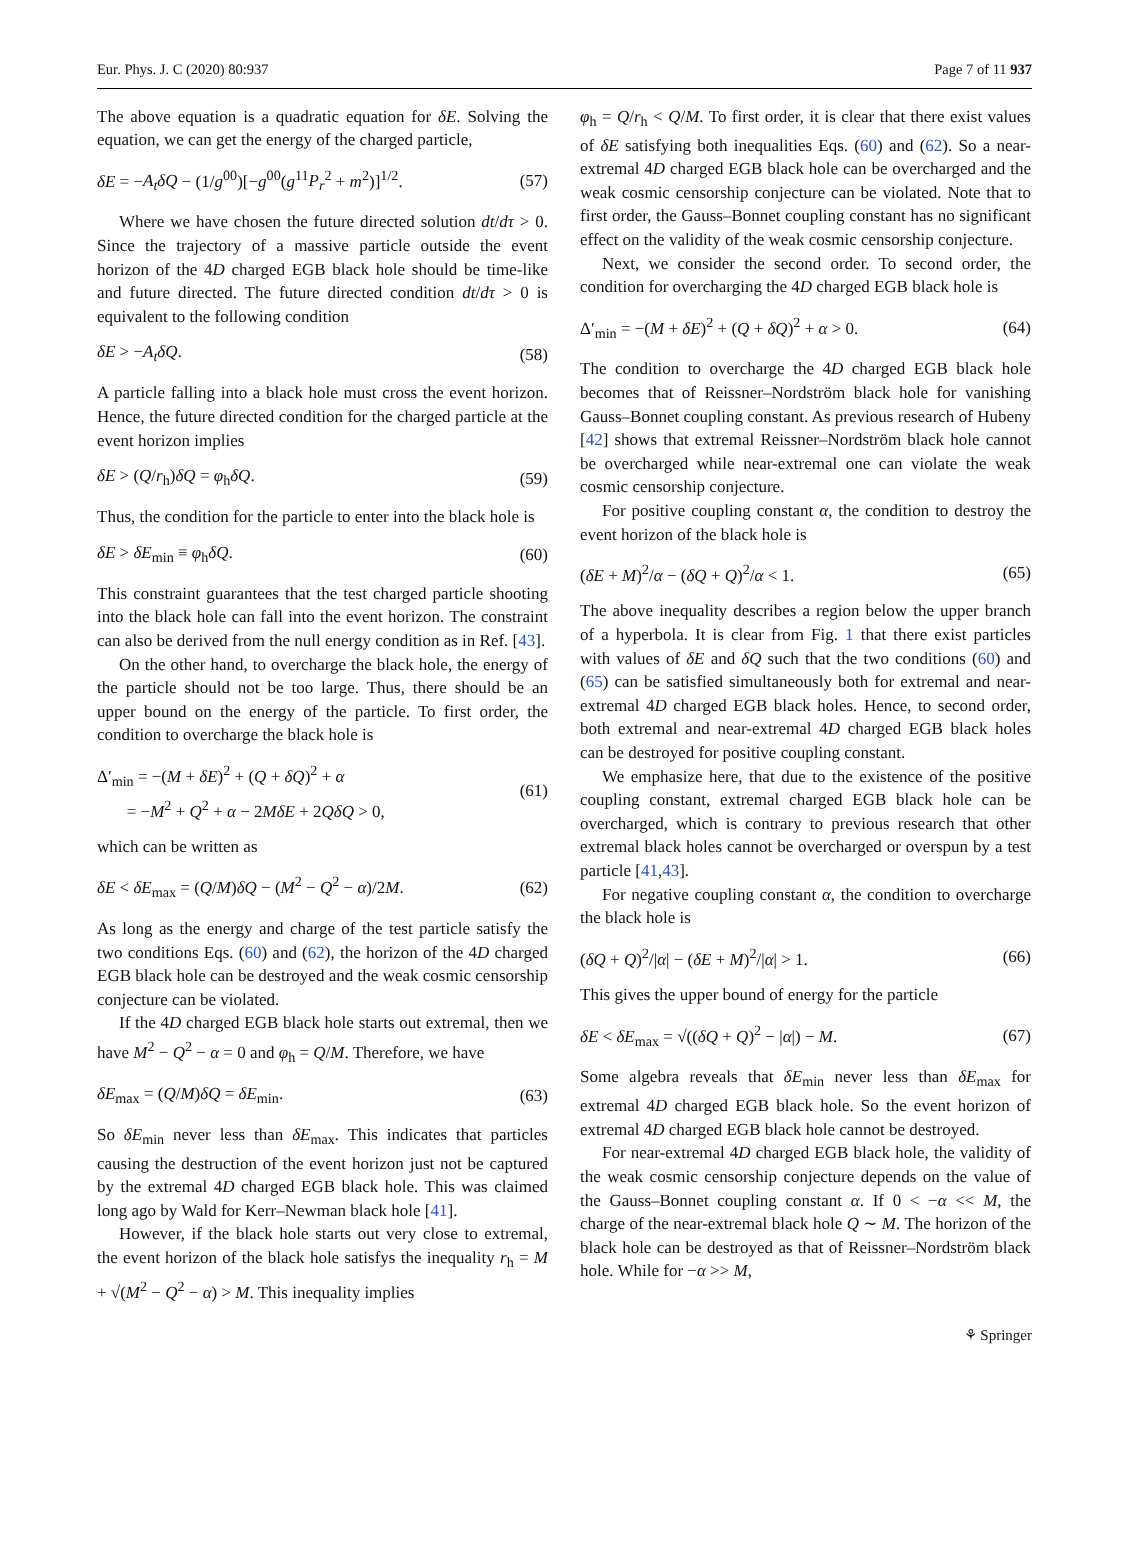Eur. Phys. J. C (2020) 80:937 Page 7 of 11 937
The above equation is a quadratic equation for δE. Solving the equation, we can get the energy of the charged particle,
δE = −A<sub>t</sub>δQ − (1/g<sup>00</sup>)[−g<sup>00</sup>(g<sup>11</sup>P<sub>r</sub><sup>2</sup> + m<sup>2</sup>)]<sup>1/2</sup>. (57)
Where we have chosen the future directed solution dt/dτ > 0. Since the trajectory of a massive particle outside the event horizon of the 4D charged EGB black hole should be time-like and future directed. The future directed condition dt/dτ > 0 is equivalent to the following condition
δE > −A<sub>t</sub>δQ. (58)
A particle falling into a black hole must cross the event horizon. Hence, the future directed condition for the charged particle at the event horizon implies
δE > (Q/r<sub>h</sub>)δQ = φ<sub>h</sub>δQ. (59)
Thus, the condition for the particle to enter into the black hole is
δE > δE<sub>min</sub> ≡ φ<sub>h</sub>δQ. (60)
This constraint guarantees that the test charged particle shooting into the black hole can fall into the event horizon. The constraint can also be derived from the null energy condition as in Ref. [43].
On the other hand, to overcharge the black hole, the energy of the particle should not be too large. Thus, there should be an upper bound on the energy of the particle. To first order, the condition to overcharge the black hole is
Δ′<sub>min</sub> = −(M + δE)<sup>2</sup> + (Q + δQ)<sup>2</sup> + α
= −M<sup>2</sup> + Q<sup>2</sup> + α − 2MδE + 2QδQ > 0, (61)
which can be written as
δE < δE<sub>max</sub> = (Q/M)δQ − (M<sup>2</sup> − Q<sup>2</sup> − α)/2M. (62)
As long as the energy and charge of the test particle satisfy the two conditions Eqs. (60) and (62), the horizon of the 4D charged EGB black hole can be destroyed and the weak cosmic censorship conjecture can be violated.
If the 4D charged EGB black hole starts out extremal, then we have M<sup>2</sup> − Q<sup>2</sup> − α = 0 and φ<sub>h</sub> = Q/M. Therefore, we have
δE<sub>max</sub> = (Q/M)δQ = δE<sub>min</sub>. (63)
So δE<sub>min</sub> never less than δE<sub>max</sub>. This indicates that particles causing the destruction of the event horizon just not be captured by the extremal 4D charged EGB black hole. This was claimed long ago by Wald for Kerr–Newman black hole [41].
However, if the black hole starts out very close to extremal, the event horizon of the black hole satisfys the inequality r<sub>h</sub> = M + √(M<sup>2</sup> − Q<sup>2</sup> − α) > M. This inequality implies
φ<sub>h</sub> = Q/r<sub>h</sub> < Q/M. To first order, it is clear that there exist values of δE satisfying both inequalities Eqs. (60) and (62). So a near-extremal 4D charged EGB black hole can be overcharged and the weak cosmic censorship conjecture can be violated. Note that to first order, the Gauss–Bonnet coupling constant has no significant effect on the validity of the weak cosmic censorship conjecture.
Next, we consider the second order. To second order, the condition for overcharging the 4D charged EGB black hole is
Δ′<sub>min</sub> = −(M + δE)<sup>2</sup> + (Q + δQ)<sup>2</sup> + α > 0. (64)
The condition to overcharge the 4D charged EGB black hole becomes that of Reissner–Nordström black hole for vanishing Gauss–Bonnet coupling constant. As previous research of Hubeny [42] shows that extremal Reissner–Nordström black hole cannot be overcharged while near-extremal one can violate the weak cosmic censorship conjecture.
For positive coupling constant α, the condition to destroy the event horizon of the black hole is
(δE + M)<sup>2</sup>/α − (δQ + Q)<sup>2</sup>/α < 1. (65)
The above inequality describes a region below the upper branch of a hyperbola. It is clear from Fig. 1 that there exist particles with values of δE and δQ such that the two conditions (60) and (65) can be satisfied simultaneously both for extremal and near-extremal 4D charged EGB black holes. Hence, to second order, both extremal and near-extremal 4D charged EGB black holes can be destroyed for positive coupling constant.
We emphasize here, that due to the existence of the positive coupling constant, extremal charged EGB black hole can be overcharged, which is contrary to previous research that other extremal black holes cannot be overcharged or overspun by a test particle [41,43].
For negative coupling constant α, the condition to overcharge the black hole is
(δQ + Q)<sup>2</sup>/|α| − (δE + M)<sup>2</sup>/|α| > 1. (66)
This gives the upper bound of energy for the particle
δE < δE<sub>max</sub> = √((δQ + Q)<sup>2</sup> − |α|) − M. (67)
Some algebra reveals that δE<sub>min</sub> never less than δE<sub>max</sub> for extremal 4D charged EGB black hole. So the event horizon of extremal 4D charged EGB black hole cannot be destroyed.
For near-extremal 4D charged EGB black hole, the validity of the weak cosmic censorship conjecture depends on the value of the Gauss–Bonnet coupling constant α. If 0 < −α << M, the charge of the near-extremal black hole Q ∼ M. The horizon of the black hole can be destroyed as that of Reissner–Nordström black hole. While for −α >> M,
⚘ Springer